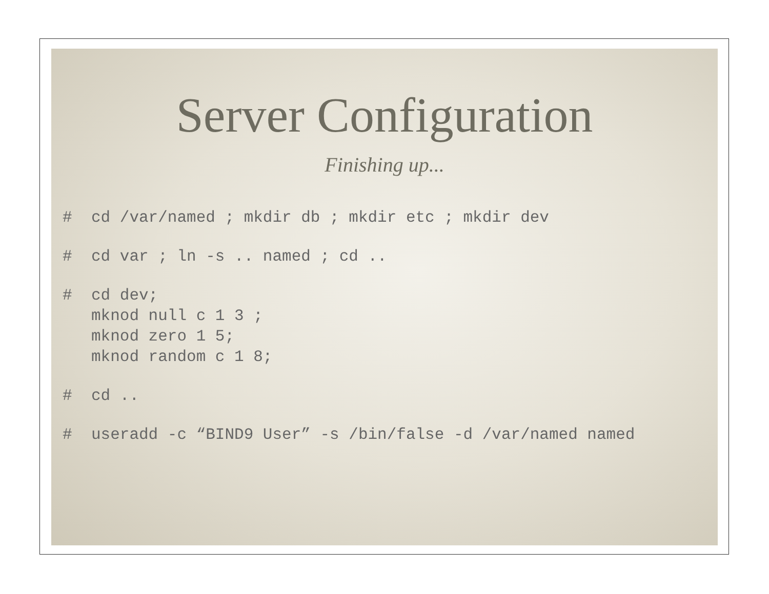Server Configuration
Finishing up...
# cd /var/named ; mkdir db ; mkdir etc ; mkdir dev
# cd var ; ln -s .. named ; cd ..
# cd dev;
mknod null c 1 3 ;
mknod zero 1 5;
mknod random c 1 8;
# cd ..
# useradd -c “BIND9 User” -s /bin/false -d /var/named named